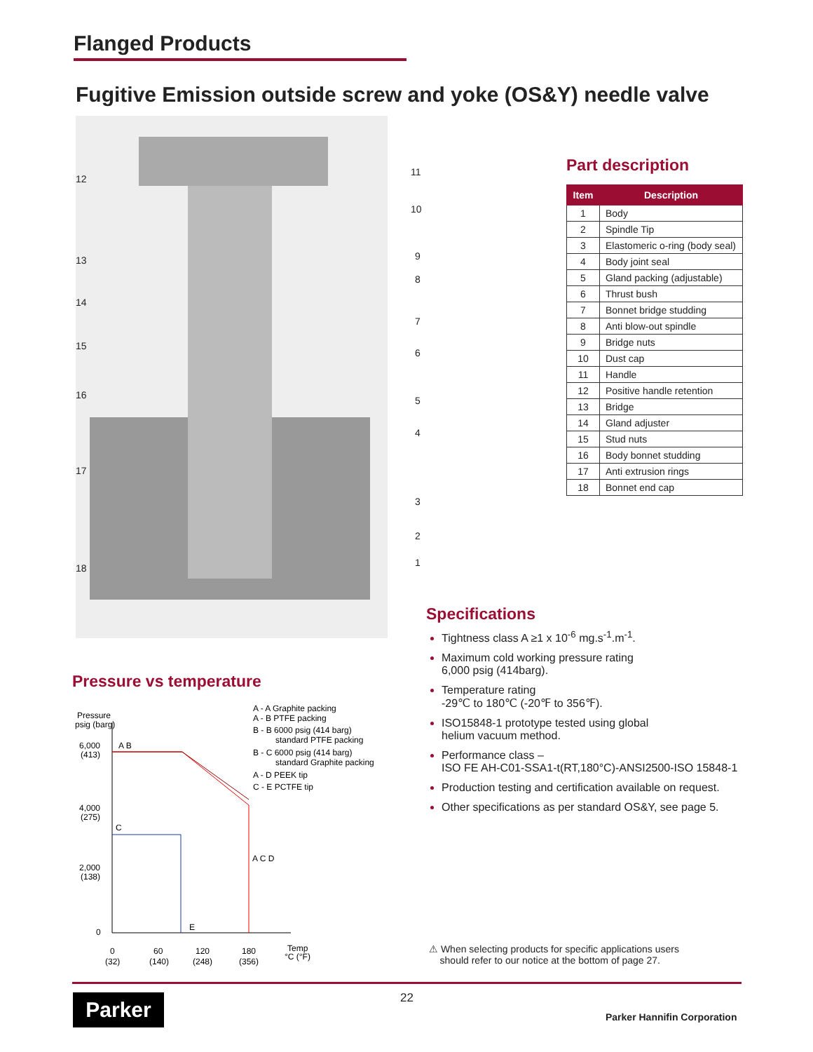Flanged Products
Fugitive Emission outside screw and yoke (OS&Y) needle valve
12
13
14
15
16
17
18
11
10
9
8
7
6
5
4
3
2
1
Part description
| Item | Description |
| --- | --- |
| 1 | Body |
| 2 | Spindle Tip |
| 3 | Elastomeric o-ring (body seal) |
| 4 | Body joint seal |
| 5 | Gland packing (adjustable) |
| 6 | Thrust bush |
| 7 | Bonnet bridge studding |
| 8 | Anti blow-out spindle |
| 9 | Bridge nuts |
| 10 | Dust cap |
| 11 | Handle |
| 12 | Positive handle retention |
| 13 | Bridge |
| 14 | Gland adjuster |
| 15 | Stud nuts |
| 16 | Body bonnet studding |
| 17 | Anti extrusion rings |
| 18 | Bonnet end cap |
Specifications
Tightness class A ≥1 x 10<sup>-6</sup> mg.s<sup>-1</sup>.m<sup>-1</sup>.
Maximum cold working pressure rating
6,000 psig (414barg).
Temperature rating
-29℃ to 180℃ (-20℉ to 356℉).
ISO15848-1 prototype tested using global
helium vacuum method.
Performance class –
ISO FE AH-C01-SSA1-t(RT,180°C)-ANSI2500-ISO 15848-1
Production testing and certification available on request.
Other specifications as per standard OS&Y, see page 5.
Pressure vs temperature
Pressure
psig (barg)
6,000
(413)
A B
4,000
(275)
C
2,000
(138)
A C D
0
E
0
(32)
60
(140)
120
(248)
180
(356)
Temp
°C (°F)
A - A Graphite packing
A - B PTFE packing
B - B 6000 psig (414 barg)
standard PTFE packing
B - C 6000 psig (414 barg)
standard Graphite packing
A - D PEEK tip
C - E PCTFE tip
⚠ When selecting products for specific applications users
should refer to our notice at the bottom of page 27.
Parker 22
Parker Hannifin Corporation